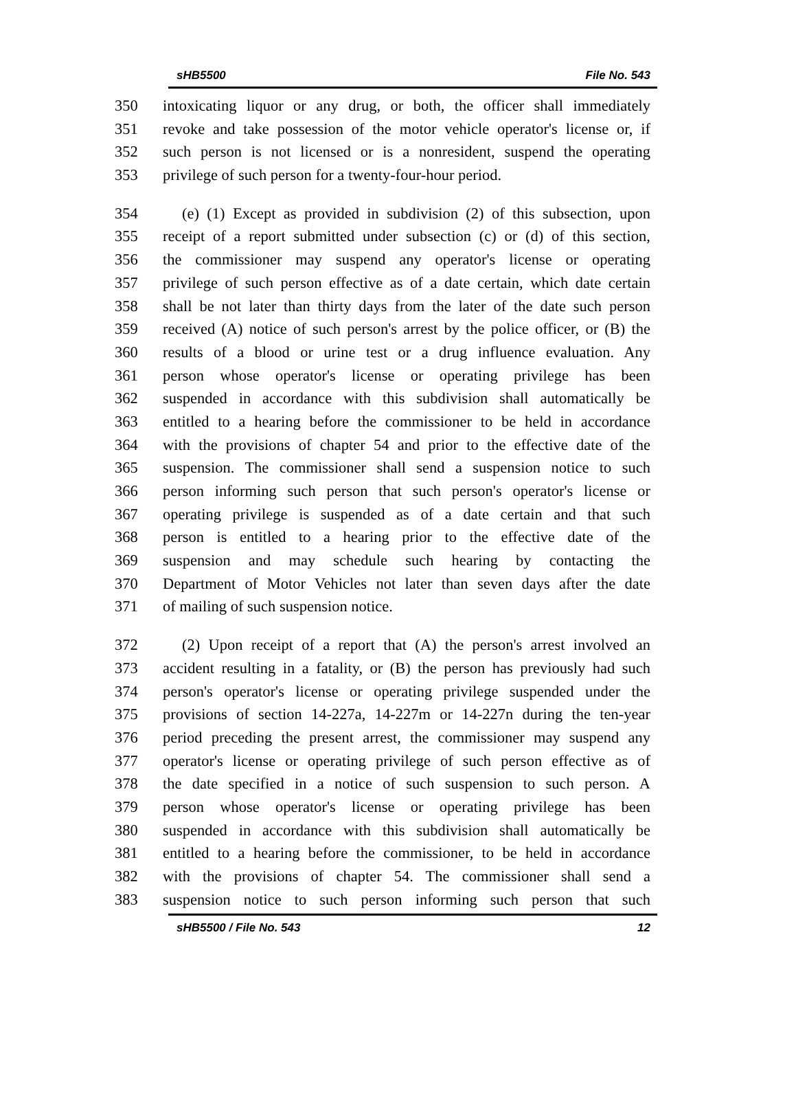sHB5500 File No. 543
350 intoxicating liquor or any drug, or both, the officer shall immediately
351 revoke and take possession of the motor vehicle operator's license or, if
352 such person is not licensed or is a nonresident, suspend the operating
353 privilege of such person for a twenty-four-hour period.
354 (e) (1) Except as provided in subdivision (2) of this subsection, upon
355 receipt of a report submitted under subsection (c) or (d) of this section,
356 the commissioner may suspend any operator's license or operating
357 privilege of such person effective as of a date certain, which date certain
358 shall be not later than thirty days from the later of the date such person
359 received (A) notice of such person's arrest by the police officer, or (B) the
360 results of a blood or urine test or a drug influence evaluation. Any
361 person whose operator's license or operating privilege has been
362 suspended in accordance with this subdivision shall automatically be
363 entitled to a hearing before the commissioner to be held in accordance
364 with the provisions of chapter 54 and prior to the effective date of the
365 suspension. The commissioner shall send a suspension notice to such
366 person informing such person that such person's operator's license or
367 operating privilege is suspended as of a date certain and that such
368 person is entitled to a hearing prior to the effective date of the
369 suspension and may schedule such hearing by contacting the
370 Department of Motor Vehicles not later than seven days after the date
371 of mailing of such suspension notice.
372 (2) Upon receipt of a report that (A) the person's arrest involved an
373 accident resulting in a fatality, or (B) the person has previously had such
374 person's operator's license or operating privilege suspended under the
375 provisions of section 14-227a, 14-227m or 14-227n during the ten-year
376 period preceding the present arrest, the commissioner may suspend any
377 operator's license or operating privilege of such person effective as of
378 the date specified in a notice of such suspension to such person. A
379 person whose operator's license or operating privilege has been
380 suspended in accordance with this subdivision shall automatically be
381 entitled to a hearing before the commissioner, to be held in accordance
382 with the provisions of chapter 54. The commissioner shall send a
383 suspension notice to such person informing such person that such
sHB5500 / File No. 543 12